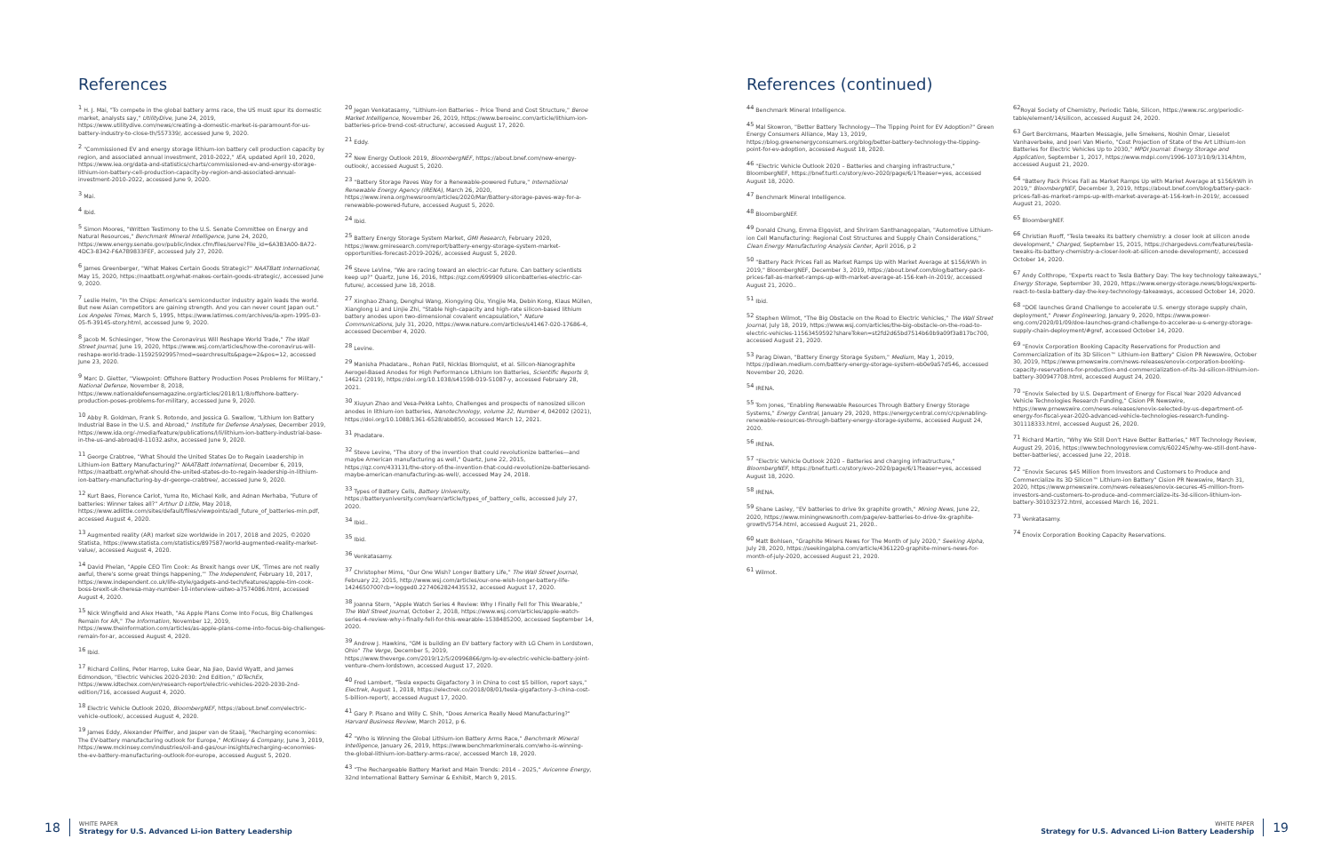References
<sup>1</sup> H. J. Mai, "To compete in the global battery arms race, the US must spur its domestic market, analysts say," UtilityDive, June 24, 2019, https://www.utilitydive.com/news/creating-a-domestic-market-is-paramount-for-us-battery-industry-to-close-th/557339/, accessed June 9, 2020.
<sup>2</sup> "Commissioned EV and energy storage lithium-ion battery cell production capacity by region, and associated annual investment, 2010-2022," IEA, updated April 10, 2020, https://www.iea.org/data-and-statistics/charts/commissioned-ev-and-energy-storage-lithium-ion-battery-cell-production-capacity-by-region-and-associated-annual-investment-2010-2022, accessed June 9, 2020.
<sup>3</sup> Mai.
<sup>4</sup> Ibid.
<sup>5</sup> Simon Moores, "Written Testimony to the U.S. Senate Committee on Energy and Natural Resources," Benchmark Mineral Intelligence, June 24, 2020, https://www.energy.senate.gov/public/index.cfm/files/serve?File_id=6A3B3A00-8A72-4DC3-8342-F6A7B9833FEF, accessed July 27, 2020.
<sup>6</sup> James Greenberger, "What Makes Certain Goods Strategic?" NAATBatt International, May 15, 2020, https://naatbatt.org/what-makes-certain-goods-strategic/, accessed June 9, 2020.
<sup>7</sup> Leslie Helm, "In the Chips: America's semiconductor industry again leads the world. But new Asian competitors are gaining strength. And you can never count Japan out." Los Angeles Times, March 5, 1995, https://www.latimes.com/archives/la-xpm-1995-03-05-fi-39145-story.html, accessed June 9, 2020.
<sup>8</sup> Jacob M. Schlesinger, "How the Coronavirus Will Reshape World Trade," The Wall Street Journal, June 19, 2020, https://www.wsj.com/articles/how-the-coronavirus-will-reshape-world-trade-11592592995?mod=searchresults&page=2&pos=12, accessed June 23, 2020.
<sup>9</sup> Marc D. Gietter, "Viewpoint: Offshore Battery Production Poses Problems for Military," National Defense, November 8, 2018, https://www.nationaldefensemagazine.org/articles/2018/11/8/offshore-battery-production-poses-problems-for-military, accessed June 9, 2020.
<sup>10</sup> Abby R. Goldman, Frank S. Rotondo, and Jessica G. Swallow, "Lithium Ion Battery Industrial Base in the U.S. and Abroad," Institute for Defense Analyses, December 2019, https://www.ida.org/-/media/feature/publications/l/li/lithium-ion-battery-industrial-base-in-the-us-and-abroad/d-11032.ashx, accessed June 9, 2020.
<sup>11</sup> George Crabtree, "What Should the United States Do to Regain Leadership in Lithium-ion Battery Manufacturing?" NAATBatt International, December 6, 2019, https://naatbatt.org/what-should-the-united-states-do-to-regain-leadership-in-lithium-ion-battery-manufacturing-by-dr-george-crabtree/, accessed June 9, 2020.
<sup>12</sup> Kurt Baes, Florence Carlot, Yuma Ito, Michael Kolk, and Adnan Merhaba, "Future of batteries: Winner takes all?" Arthur D Little, May 2018, https://www.adlittle.com/sites/default/files/viewpoints/adl_future_of_batteries-min.pdf, accessed August 4, 2020.
<sup>13</sup> Augmented reality (AR) market size worldwide in 2017, 2018 and 2025, ©2020 Statista, https://www.statista.com/statistics/897587/world-augmented-reality-market-value/, accessed August 4, 2020.
<sup>14</sup> David Phelan, "Apple CEO Tim Cook: As Brexit hangs over UK, 'Times are not really awful, there's some great things happening,'" The Independent, February 10, 2017, https://www.independent.co.uk/life-style/gadgets-and-tech/features/apple-tim-cook-boss-brexit-uk-theresa-may-number-10-interview-ustwo-a7574086.html, accessed August 4, 2020.
<sup>15</sup> Nick Wingfield and Alex Heath, "As Apple Plans Come Into Focus, Big Challenges Remain for AR," The Information, November 12, 2019, https://www.theinformation.com/articles/as-apple-plans-come-into-focus-big-challenges-remain-for-ar, accessed August 4, 2020.
<sup>16</sup> Ibid.
<sup>17</sup> Richard Collins, Peter Harrop, Luke Gear, Na Jiao, David Wyatt, and James Edmondson, "Electric Vehicles 2020-2030: 2nd Edition," IDTechEx, https://www.idtechex.com/en/research-report/electric-vehicles-2020-2030-2nd-edition/716, accessed August 4, 2020.
<sup>18</sup> Electric Vehicle Outlook 2020, BloombergNEF, https://about.bnef.com/electric-vehicle-outlook/, accessed August 4, 2020.
<sup>19</sup> James Eddy, Alexander Pfeiffer, and Jasper van de Staaij, "Recharging economies: The EV-battery manufacturing outlook for Europe," McKinsey & Company, June 3, 2019, https://www.mckinsey.com/industries/oil-and-gas/our-insights/recharging-economies-the-ev-battery-manufacturing-outlook-for-europe, accessed August 5, 2020.
<sup>20</sup> Jegan Venkatasamy, "Lithium-ion Batteries – Price Trend and Cost Structure," Beroe Market Intelligence, November 26, 2019, https://www.beroeinc.com/article/lithium-ion-batteries-price-trend-cost-structure/, accessed August 17, 2020.
<sup>21</sup> Eddy.
<sup>22</sup> New Energy Outlook 2019, BloombergNEF, https://about.bnef.com/new-energy-outlook/, accessed August 5, 2020.
<sup>23</sup> "Battery Storage Paves Way for a Renewable-powered Future," International Renewable Energy Agency (IRENA), March 26, 2020, https://www.irena.org/newsroom/articles/2020/Mar/Battery-storage-paves-way-for-a-renewable-powered-future, accessed August 5, 2020.
<sup>24</sup> Ibid.
<sup>25</sup> Battery Energy Storage System Market, GMI Research, February 2020, https://www.gmiresearch.com/report/battery-energy-storage-system-market-opportunities-forecast-2019-2026/, accessed August 5, 2020.
<sup>26</sup> Steve LeVine, "We are racing toward an electric-car future. Can battery scientists keep up?" Quartz, June 16, 2016, https://qz.com/699909 siliconbatteries-electric-car-future/, accessed June 18, 2018.
<sup>27</sup> Xinghao Zhang, Denghui Wang, Xiongying Qiu, Yingjie Ma, Debin Kong, Klaus Müllen, Xianglong Li and Linjie Zhi, "Stable high-capacity and high-rate silicon-based lithium battery anodes upon two-dimensional covalent encapsulation," Nature Communications, July 31, 2020, https://www.nature.com/articles/s41467-020-17686-4, accessed December 4, 2020.
<sup>28</sup> Levine.
<sup>29</sup> Manisha Phadatare., Rohan Patil, Nicklas Blomquist, et al. Silicon-Nanographite Aerogel-Based Anodes for High Performance Lithium Ion Batteries, Scientific Reports 9, 14621 (2019), https://doi.org/10.1038/s41598-019-51087-y, accessed February 28, 2021.
<sup>30</sup> Xiuyun Zhao and Vesa-Pekka Lehto, Challenges and prospects of nanosized silicon anodes in lithium-ion batteries, Nanotechnology, volume 32, Number 4, 042002 (2021), https://doi.org/10.1088/1361-6528/abb850, accessed March 12, 2021.
<sup>31</sup> Phadatare.
<sup>32</sup> Steve Levine, "The story of the invention that could revolutionize batteries—and maybe American manufacturing as well," Quartz, June 22, 2015, https://qz.com/433131/the-story-of-the-invention-that-could-revolutionize-batteriesand-maybe-american-manufacturing-as-well/, accessed May 24, 2018.
<sup>33</sup> Types of Battery Cells, Battery University, https://batteryuniversity.com/learn/article/types_of_battery_cells, accessed July 27, 2020.
<sup>34</sup> Ibid..
<sup>35</sup> Ibid.
<sup>36</sup> Venkatasamy.
<sup>37</sup> Christopher Mims, "Our One Wish? Longer Battery Life," The Wall Street Journal, February 22, 2015, http://www.wsj.com/articles/our-one-wish-longer-battery-life-1424650700?cb=logged0.2274062824435532, accessed August 17, 2020.
<sup>38</sup> Joanna Stern, "Apple Watch Series 4 Review: Why I Finally Fell for This Wearable," The Wall Street Journal, October 2, 2018, https://www.wsj.com/articles/apple-watch-series-4-review-why-i-finally-fell-for-this-wearable-1538485200, accessed September 14, 2020.
<sup>39</sup> Andrew J. Hawkins, "GM is building an EV battery factory with LG Chem in Lordstown, Ohio" The Verge, December 5, 2019, https://www.theverge.com/2019/12/5/20996866/gm-lg-ev-electric-vehicle-battery-joint-venture-chem-lordstown, accessed August 17, 2020.
<sup>40</sup> Fred Lambert, "Tesla expects Gigafactory 3 in China to cost $5 billion, report says," Electrek, August 1, 2018, https://electrek.co/2018/08/01/tesla-gigafactory-3-china-cost-5-billion-report/, accessed August 17, 2020.
<sup>41</sup> Gary P. Pisano and Willy C. Shih, "Does America Really Need Manufacturing?" Harvard Business Review, March 2012, p 6.
<sup>42</sup> "Who is Winning the Global Lithium-ion Battery Arms Race," Benchmark Mineral Intelligence, January 26, 2019, https://www.benchmarkminerals.com/who-is-winning-the-global-lithium-ion-battery-arms-race/, accessed March 18, 2020.
<sup>43</sup> "The Rechargeable Battery Market and Main Trends: 2014 – 2025," Avicenne Energy, 32nd International Battery Seminar & Exhibit, March 9, 2015.
18 WHITE PAPER
Strategy for U.S. Advanced Li-ion Battery Leadership
References (continued)
<sup>44</sup> Benchmark Mineral Intelligence.
<sup>45</sup> Mal Skowron, "Better Battery Technology—The Tipping Point for EV Adoption?" Green Energy Consumers Alliance, May 13, 2019, https://blog.greenenergyconsumers.org/blog/better-battery-technology-the-tipping-point-for-ev-adoption, accessed August 18, 2020.
<sup>46</sup> "Electric Vehicle Outlook 2020 – Batteries and charging infrastructure," BloombergNEF, https://bnef.turtl.co/story/evo-2020/page/6/1?teaser=yes, accessed August 18, 2020.
<sup>47</sup> Benchmark Mineral Intelligence.
<sup>48</sup> BloombergNEF.
<sup>49</sup> Donald Chung, Emma Elgqvist, and Shriram Santhanagopalan, "Automotive Lithium-ion Cell Manufacturing: Regional Cost Structures and Supply Chain Considerations," Clean Energy Manufacturing Analysis Center, April 2016, p 2
<sup>50</sup> "Battery Pack Prices Fall as Market Ramps Up with Market Average at $156/kWh in 2019," BloombergNEF, December 3, 2019, https://about.bnef.com/blog/battery-pack-prices-fall-as-market-ramps-up-with-market-average-at-156-kwh-in-2019/, accessed August 21, 2020..
<sup>51</sup> Ibid.
<sup>52</sup> Stephen Wilmot, "The Big Obstacle on the Road to Electric Vehicles," The Wall Street Journal, July 18, 2019, https://www.wsj.com/articles/the-big-obstacle-on-the-road-to-electric-vehicles-11563459592?shareToken=st2fd2d65bd7514b60b9a09f3a817bc700, accessed August 21, 2020.
<sup>53</sup> Parag Diwan, "Battery Energy Storage System," Medium, May 1, 2019, https://pdiwan.medium.com/battery-energy-storage-system-eb0e9a57d546, accessed November 20, 2020.
<sup>54</sup> IRENA.
<sup>55</sup> Tom Jones, "Enabling Renewable Resources Through Battery Energy Storage Systems," Energy Central, January 29, 2020, https://energycentral.com/c/cp/enabling-renewable-resources-through-battery-energy-storage-systems, accessed August 24, 2020.
<sup>56</sup> IRENA.
<sup>57</sup> "Electric Vehicle Outlook 2020 – Batteries and charging infrastructure," BloombergNEF, https://bnef.turtl.co/story/evo-2020/page/6/1?teaser=yes, accessed August 18, 2020.
<sup>58</sup> IRENA.
<sup>59</sup> Shane Lasley, "EV batteries to drive 9x graphite growth," Mining News, June 22, 2020, https://www.miningnewsnorth.com/page/ev-batteries-to-drive-9x-graphite-growth/5754.html, accessed August 21, 2020..
<sup>60</sup> Matt Bohlsen, "Graphite Miners News for The Month of July 2020," Seeking Alpha, July 28, 2020, https://seekingalpha.com/article/4361220-graphite-miners-news-for-month-of-july-2020, accessed August 21, 2020.
<sup>61</sup> Wilmot.
<sup>62</sup> Royal Society of Chemistry, Periodic Table, Silicon, https://www.rsc.org/periodic-table/element/14/silicon, accessed August 24, 2020.
<sup>63</sup> Gert Berckmans, Maarten Messagie, Jelle Smekens, Noshin Omar, Lieselot Vanhaverbeke, and Joeri Van Mierlo, "Cost Projection of State of the Art Lithium-Ion Batteries for Electric Vehicles Up to 2030," MPDI Journal: Energy Storage and Application, September 1, 2017, https://www.mdpi.com/1996-1073/10/9/1314/htm, accessed August 21, 2020.
<sup>64</sup> "Battery Pack Prices Fall as Market Ramps Up with Market Average at $156/kWh in 2019," BloombergNEF, December 3, 2019, https://about.bnef.com/blog/battery-pack-prices-fall-as-market-ramps-up-with-market-average-at-156-kwh-in-2019/, accessed August 21, 2020.
<sup>65</sup> BloombergNEF.
<sup>66</sup> Christian Ruoff, "Tesla tweaks its battery chemistry: a closer look at silicon anode development," Charged, September 15, 2015, https://chargedevs.com/features/tesla-tweaks-its-battery-chemistry-a-closer-look-at-silicon-anode-development/, accessed October 14, 2020.
<sup>67</sup> Andy Colthrope, "Experts react to Tesla Battery Day: The key technology takeaways," Energy Storage, September 30, 2020, https://www.energy-storage.news/blogs/experts-react-to-tesla-battery-day-the-key-technology-takeaways, accessed October 14, 2020.
<sup>68</sup> "DOE launches Grand Challenge to accelerate U.S. energy storage supply chain, deployment," Power Engineering, January 9, 2020, https://www.power-eng.com/2020/01/09/doe-launches-grand-challenge-to-accelerae-u-s-energy-storage-supply-chain-deployment/#gref, accessed October 14, 2020.
<sup>69</sup> "Enovix Corporation Booking Capacity Reservations for Production and Commercialization of its 3D Silicon™ Lithium-ion Battery" Cision PR Newswire, October 30, 2019, https://www.prnewswire.com/news-releases/enovix-corporation-booking-capacity-reservations-for-production-and-commercialization-of-its-3d-silicon-lithium-ion-battery-300947708.html, accessed August 24, 2020.
<sup>70</sup> "Enovix Selected by U.S. Department of Energy for Fiscal Year 2020 Advanced Vehicle Technologies Research Funding," Cision PR Newswire, https://www.prnewswire.com/news-releases/enovix-selected-by-us-department-of-energy-for-fiscal-year-2020-advanced-vehicle-technologies-research-funding-301118333.html, accessed August 26, 2020.
<sup>71</sup> Richard Martin, "Why We Still Don't Have Better Batteries," MIT Technology Review, August 29, 2016, https://www.technologyreview.com/s/602245/why-we-still-dont-have-better-batteries/, accessed June 22, 2018.
<sup>72</sup> "Enovix Secures $45 Million from Investors and Customers to Produce and Commercialize its 3D Silicon™ Lithium-ion Battery" Cision PR Newswire, March 31, 2020, https://www.prnewswire.com/news-releases/enovix-secures-45-million-from-investors-and-customers-to-produce-and-commercialize-its-3d-silicon-lithium-ion-battery-301032372.html, accessed March 16, 2021.
<sup>73</sup> Venkatasamy.
<sup>74</sup> Enovix Corporation Booking Capacity Reservations.
WHITE PAPER
Strategy for U.S. Advanced Li-ion Battery Leadership 19